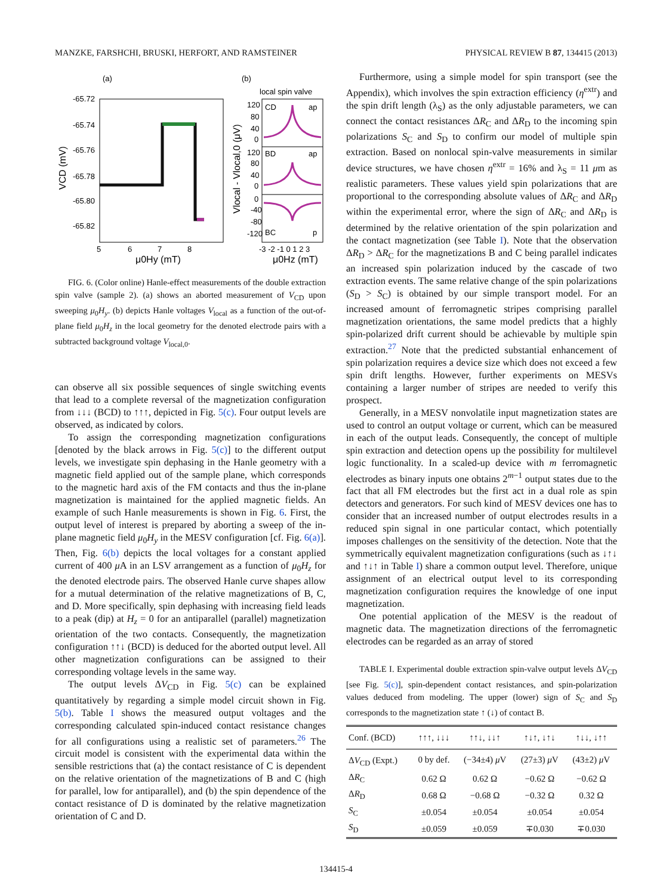MANZKE, FARSHCHI, BRUSKI, HERFORT, AND RAMSTEINER PHYSICAL REVIEW B 87, 134415 (2013)
(a)
(b)
-65.72
-65.74
-65.76
-65.78
-65.80
-65.82
5
6
7
8
μ0Hy (mT)
VCD (mV)
local spin valve
CD
ap
BD
ap
BC
p
120
80
40
0
120
80
40
0
0
-40
-80
-120
-3 -2 -1 0 1 2 3
μ0Hz (mT)
Vlocal - Vlocal,0 (μV)
FIG. 6. (Color online) Hanle-effect measurements of the double extraction spin valve (sample 2). (a) shows an aborted measurement of V<sub>CD</sub> upon sweeping μ<sub>0</sub>H<sub>y</sub>. (b) depicts Hanle voltages V<sub>local</sub> as a function of the out-of-plane field μ<sub>0</sub>H<sub>z</sub> in the local geometry for the denoted electrode pairs with a subtracted background voltage V<sub>local,0</sub>.
can observe all six possible sequences of single switching events that lead to a complete reversal of the magnetization configuration from ↓↓↓ (BCD) to ↑↑↑, depicted in Fig. 5(c). Four output levels are observed, as indicated by colors.
To assign the corresponding magnetization configurations [denoted by the black arrows in Fig. 5(c)] to the different output levels, we investigate spin dephasing in the Hanle geometry with a magnetic field applied out of the sample plane, which corresponds to the magnetic hard axis of the FM contacts and thus the in-plane magnetization is maintained for the applied magnetic fields. An example of such Hanle measurements is shown in Fig. 6. First, the output level of interest is prepared by aborting a sweep of the in-plane magnetic field μ<sub>0</sub>H<sub>y</sub> in the MESV configuration [cf. Fig. 6(a)]. Then, Fig. 6(b) depicts the local voltages for a constant applied current of 400 μ A in an LSV arrangement as a function of μ<sub>0</sub>H<sub>z</sub> for the denoted electrode pairs. The observed Hanle curve shapes allow for a mutual determination of the relative magnetizations of B, C, and D. More specifically, spin dephasing with increasing field leads to a peak (dip) at H<sub>z</sub> = 0 for an antiparallel (parallel) magnetization orientation of the two contacts. Consequently, the magnetization configuration ↑↑↓ (BCD) is deduced for the aborted output level. All other magnetization configurations can be assigned to their corresponding voltage levels in the same way.
The output levels ΔV<sub>CD</sub> in Fig. 5(c) can be explained quantitatively by regarding a simple model circuit shown in Fig. 5(b). Table I shows the measured output voltages and the corresponding calculated spin-induced contact resistance changes for all configurations using a realistic set of parameters.<sup>26</sup> The circuit model is consistent with the experimental data within the sensible restrictions that (a) the contact resistance of C is dependent on the relative orientation of the magnetizations of B and C (high for parallel, low for antiparallel), and (b) the spin dependence of the contact resistance of D is dominated by the relative magnetization orientation of C and D.
Furthermore, using a simple model for spin transport (see the Appendix), which involves the spin extraction efficiency (η<sup>extr</sup>) and the spin drift length (λ<sub>S</sub>) as the only adjustable parameters, we can connect the contact resistances ΔR<sub>C</sub> and ΔR<sub>D</sub> to the incoming spin polarizations S<sub>C</sub> and S<sub>D</sub> to confirm our model of multiple spin extraction. Based on nonlocal spin-valve measurements in similar device structures, we have chosen η<sup>extr</sup> = 16% and λ<sub>S</sub> = 11 μm as realistic parameters. These values yield spin polarizations that are proportional to the corresponding absolute values of ΔR<sub>C</sub> and ΔR<sub>D</sub> within the experimental error, where the sign of ΔR<sub>C</sub> and ΔR<sub>D</sub> is determined by the relative orientation of the spin polarization and the contact magnetization (see Table I). Note that the observation ΔR<sub>D</sub> > ΔR<sub>C</sub> for the magnetizations B and C being parallel indicates an increased spin polarization induced by the cascade of two extraction events. The same relative change of the spin polarizations (S<sub>D</sub> > S<sub>C</sub>) is obtained by our simple transport model. For an increased amount of ferromagnetic stripes comprising parallel magnetization orientations, the same model predicts that a highly spin-polarized drift current should be achievable by multiple spin extraction.<sup>27</sup> Note that the predicted substantial enhancement of spin polarization requires a device size which does not exceed a few spin drift lengths. However, further experiments on MESVs containing a larger number of stripes are needed to verify this prospect.
Generally, in a MESV nonvolatile input magnetization states are used to control an output voltage or current, which can be measured in each of the output leads. Consequently, the concept of multiple spin extraction and detection opens up the possibility for multilevel logic functionality. In a scaled-up device with m ferromagnetic electrodes as binary inputs one obtains 2<sup>m−1</sup> output states due to the fact that all FM electrodes but the first act in a dual role as spin detectors and generators. For such kind of MESV devices one has to consider that an increased number of output electrodes results in a reduced spin signal in one particular contact, which potentially imposes challenges on the sensitivity of the detection. Note that the symmetrically equivalent magnetization configurations (such as ↓↑↓ and ↑↓↑ in Table I) share a common output level. Therefore, unique assignment of an electrical output level to its corresponding magnetization configuration requires the knowledge of one input magnetization.
One potential application of the MESV is the readout of magnetic data. The magnetization directions of the ferromagnetic electrodes can be regarded as an array of stored
TABLE I. Experimental double extraction spin-valve output levels ΔV<sub>CD</sub> [see Fig. 5(c)], spin-dependent contact resistances, and spin-polarization values deduced from modeling. The upper (lower) sign of S<sub>C</sub> and S<sub>D</sub> corresponds to the magnetization state ↑ (↓) of contact B.
| Conf. (BCD) | ↑↑↑, ↓↓↓ | ↑↑↓, ↓↓↑ | ↑↓↑, ↓↑↓ | ↑↓↓, ↓↑↑ |
| --- | --- | --- | --- | --- |
| Δ V<sub>CD</sub> (Expt.) | 0 by def. | (−34±4) μ V | (27±3) μ V | (43±2) μ V |
| Δ R<sub>C</sub> | 0.62 Ω | 0.62 Ω | −0.62 Ω | −0.62 Ω |
| Δ R<sub>D</sub> | 0.68 Ω | −0.68 Ω | −0.32 Ω | 0.32 Ω |
| S<sub>C</sub> | ±0.054 | ±0.054 | ±0.054 | ±0.054 |
| S<sub>D</sub> | ±0.059 | ±0.059 | ∓0.030 | ∓0.030 |
134415-4